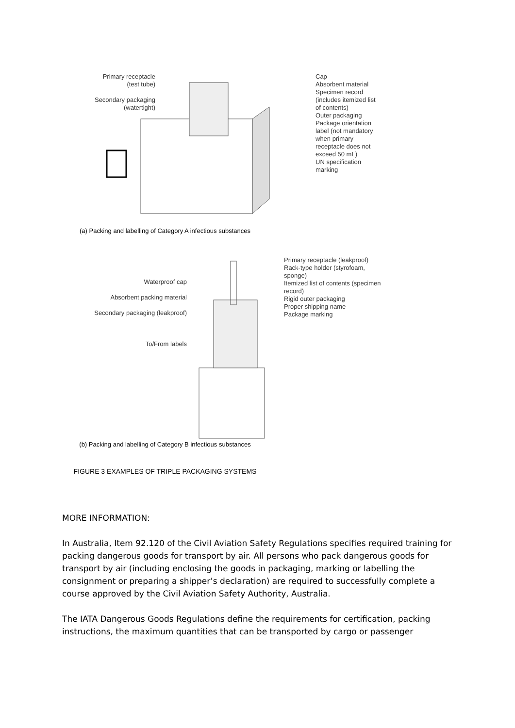Primary receptacle (test tube)
Secondary packaging (watertight)
Cap
Absorbent material
Specimen record (includes itemized list of contents)
Outer packaging
Package orientation label (not mandatory when primary receptacle does not exceed 50 mL)
UN specification marking
(a) Packing and labelling of Category A infectious substances
Waterproof cap
Absorbent packing material
Secondary packaging (leakproof)
To/From labels
Primary receptacle (leakproof)
Rack-type holder (styrofoam, sponge)
Itemized list of contents (specimen record)
Rigid outer packaging
Proper shipping name
Package marking
(b) Packing and labelling of Category B infectious substances
FIGURE 3 EXAMPLES OF TRIPLE PACKAGING SYSTEMS
MORE INFORMATION:
In Australia, Item 92.120 of the Civil Aviation Safety Regulations specifies required training for packing dangerous goods for transport by air. All persons who pack dangerous goods for transport by air (including enclosing the goods in packaging, marking or labelling the consignment or preparing a shipper’s declaration) are required to successfully complete a course approved by the Civil Aviation Safety Authority, Australia.
The IATA Dangerous Goods Regulations define the requirements for certification, packing instructions, the maximum quantities that can be transported by cargo or passenger